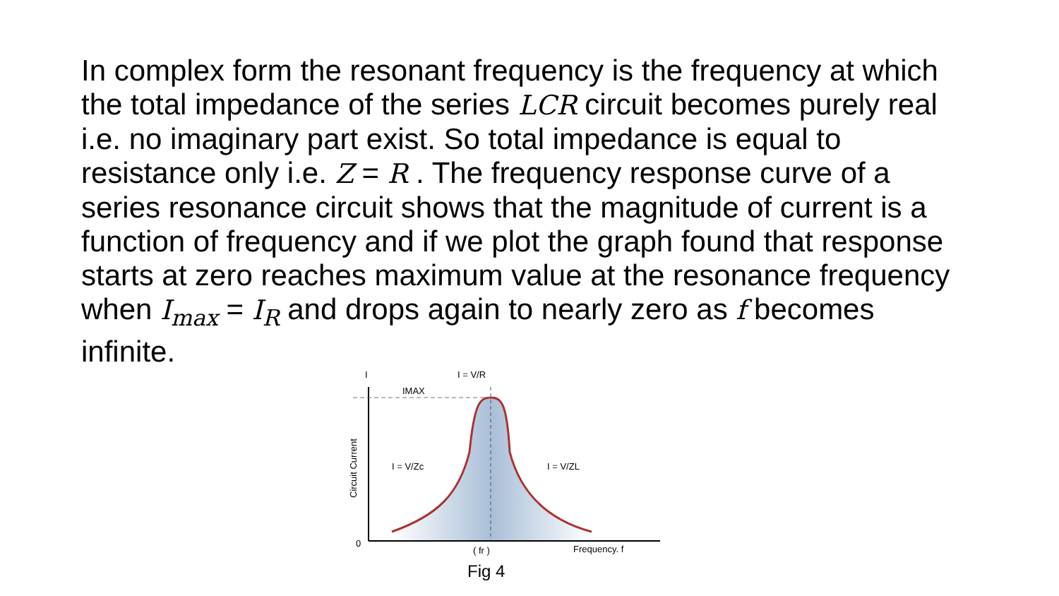In complex form the resonant frequency is the frequency at which the total impedance of the series LCR circuit becomes purely real i.e. no imaginary part exist. So total impedance is equal to resistance only i.e. Z = R . The frequency response curve of a series resonance circuit shows that the magnitude of current is a function of frequency and if we plot the graph found that response starts at zero reaches maximum value at the resonance frequency when I<sub>max</sub> = I<sub>R</sub> and drops again to nearly zero as f becomes infinite.
I
IMAX
I = V/R
I = V/Zc
I = V/ZL
0
( fr )
Frequency. f
Circuit Current
Fig 4